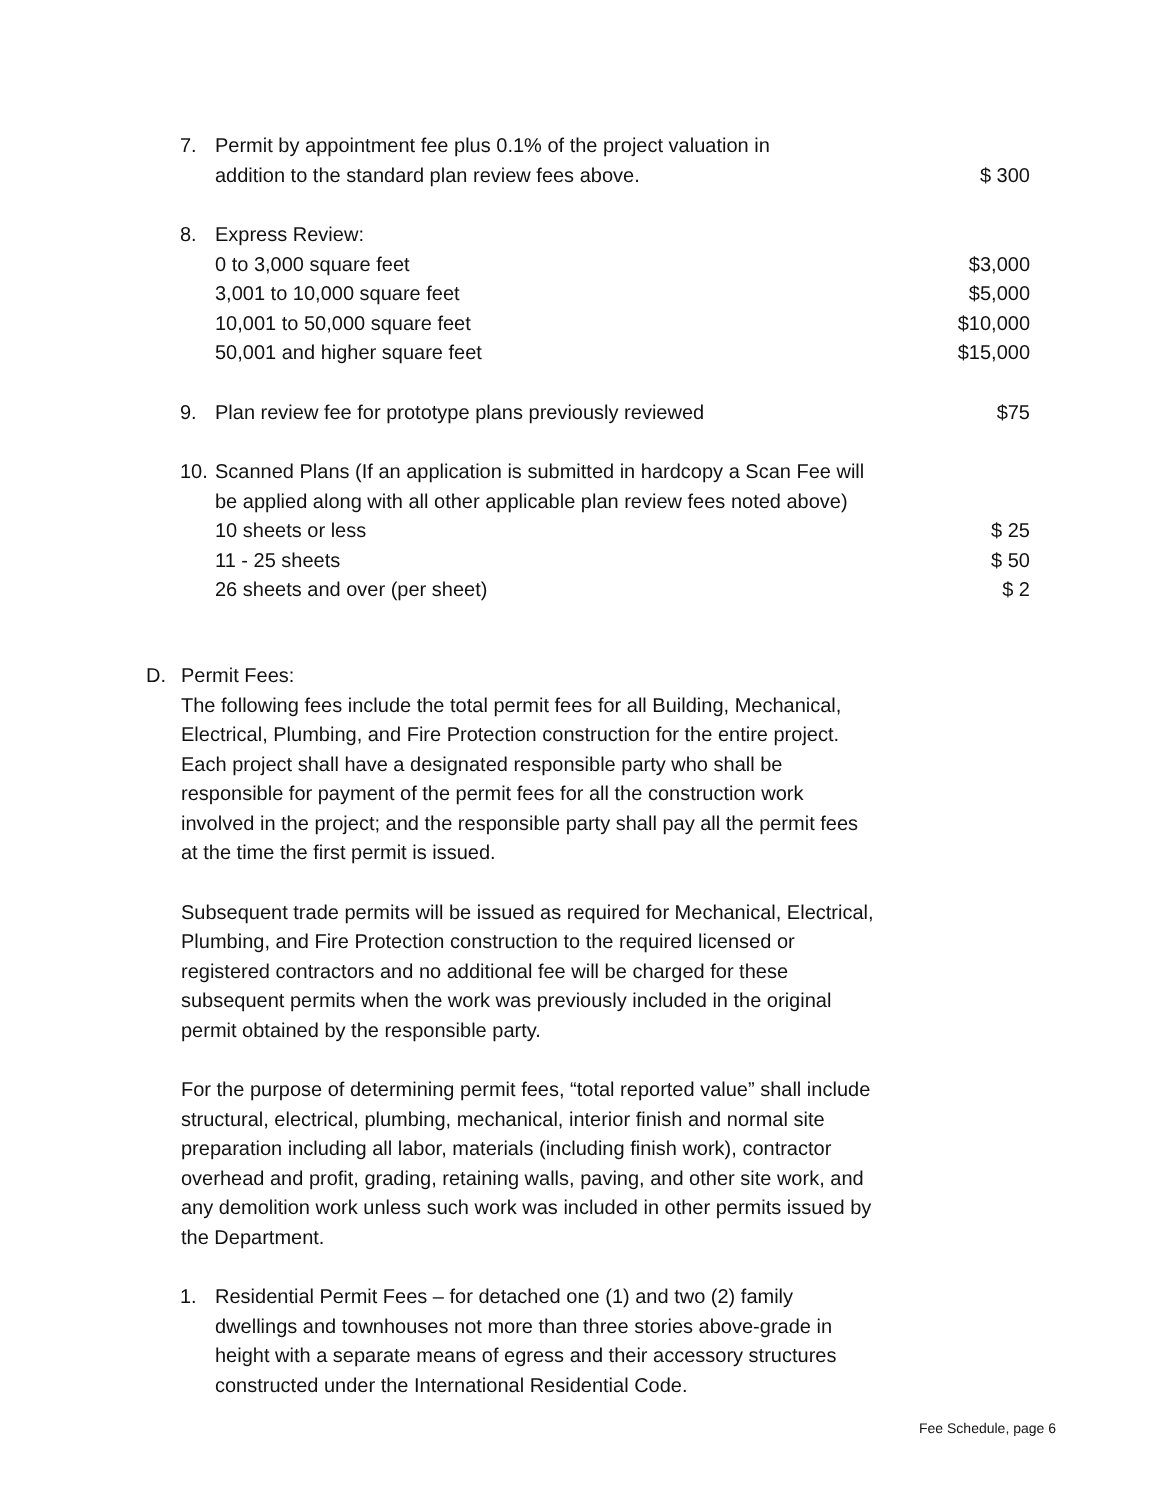7. Permit by appointment fee plus 0.1% of the project valuation in
addition to the standard plan review fees above.
$ 300
8. Express Review:
0 to 3,000 square feet $3,000
3,001 to 10,000 square feet $5,000
10,001 to 50,000 square feet $10,000
50,001 and higher square feet $15,000
9. Plan review fee for prototype plans previously reviewed $75
10. Scanned Plans (If an application is submitted in hardcopy a Scan Fee will be applied along with all other applicable plan review fees noted above)
10 sheets or less $ 25
11 - 25 sheets $ 50
26 sheets and over (per sheet) $ 2
D. Permit Fees:
The following fees include the total permit fees for all Building, Mechanical, Electrical, Plumbing, and Fire Protection construction for the entire project. Each project shall have a designated responsible party who shall be responsible for payment of the permit fees for all the construction work involved in the project; and the responsible party shall pay all the permit fees at the time the first permit is issued.
Subsequent trade permits will be issued as required for Mechanical, Electrical, Plumbing, and Fire Protection construction to the required licensed or registered contractors and no additional fee will be charged for these subsequent permits when the work was previously included in the original permit obtained by the responsible party.
For the purpose of determining permit fees, “total reported value” shall include structural, electrical, plumbing, mechanical, interior finish and normal site preparation including all labor, materials (including finish work), contractor overhead and profit, grading, retaining walls, paving, and other site work, and any demolition work unless such work was included in other permits issued by the Department.
1. Residential Permit Fees – for detached one (1) and two (2) family dwellings and townhouses not more than three stories above-grade in height with a separate means of egress and their accessory structures constructed under the International Residential Code.
Fee Schedule, page 6